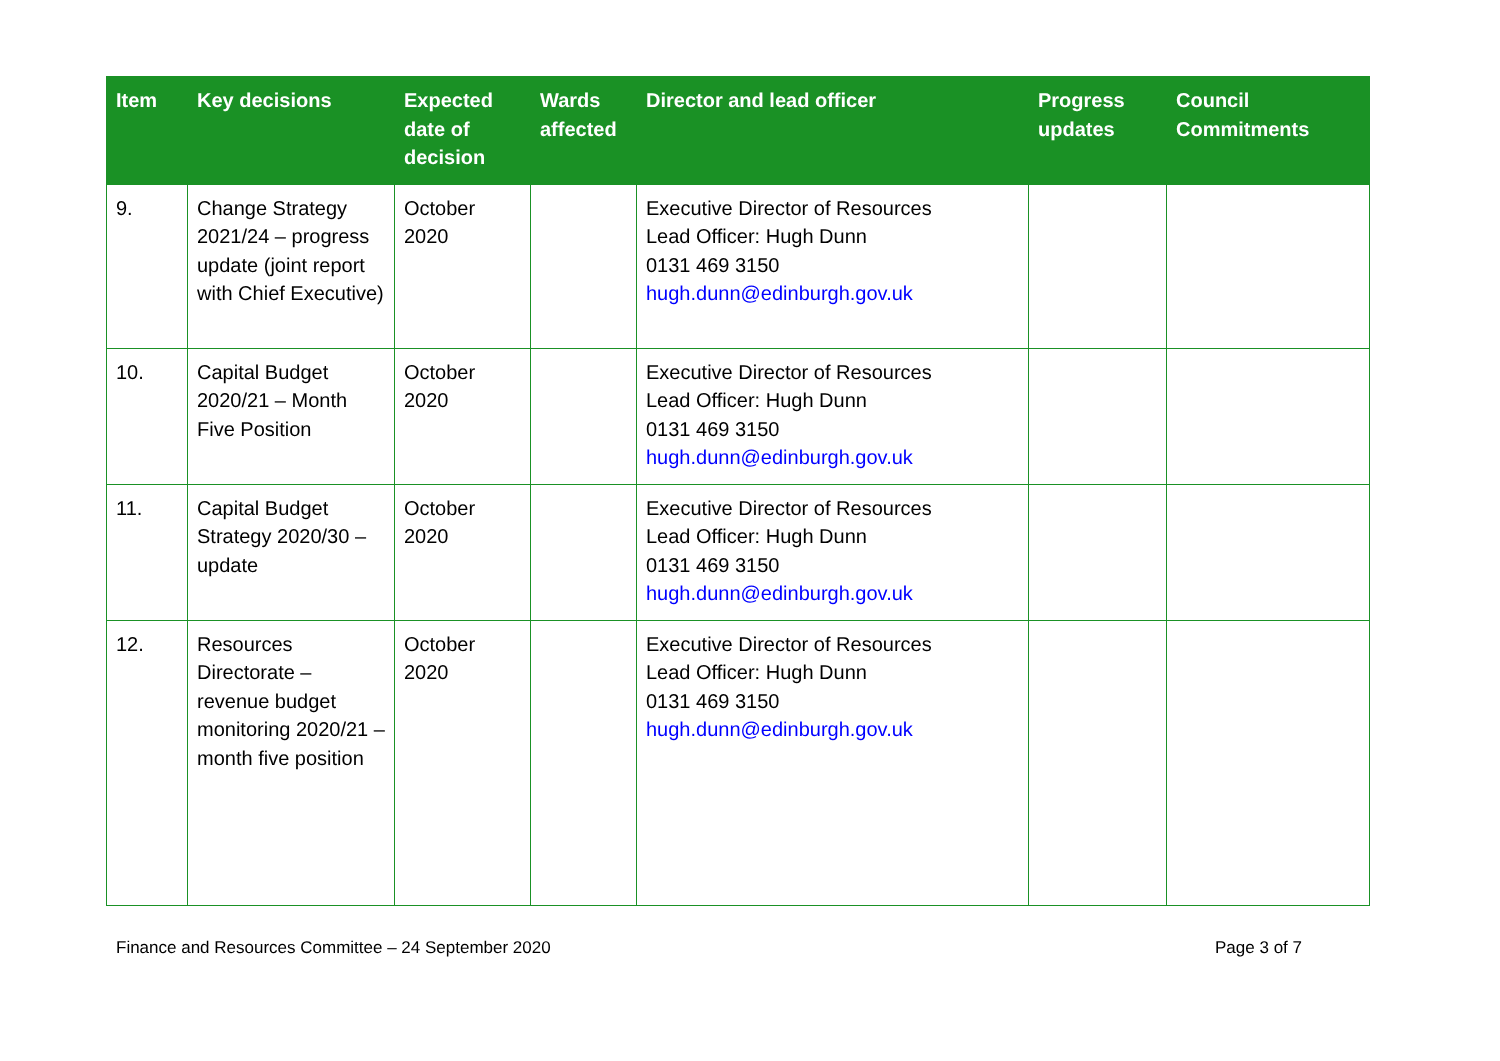| Item | Key decisions | Expected date of decision | Wards affected | Director and lead officer | Progress updates | Council Commitments |
| --- | --- | --- | --- | --- | --- | --- |
| 9. | Change Strategy 2021/24 – progress update (joint report with Chief Executive) | October 2020 | | Executive Director of Resources Lead Officer: Hugh Dunn 0131 469 3150 hugh.dunn@edinburgh.gov.uk | | |
| 10. | Capital Budget 2020/21 – Month Five Position | October 2020 | | Executive Director of Resources Lead Officer: Hugh Dunn 0131 469 3150 hugh.dunn@edinburgh.gov.uk | | |
| 11. | Capital Budget Strategy 2020/30 – update | October 2020 | | Executive Director of Resources Lead Officer: Hugh Dunn 0131 469 3150 hugh.dunn@edinburgh.gov.uk | | |
| 12. | Resources Directorate – revenue budget monitoring 2020/21 – month five position | October 2020 | | Executive Director of Resources Lead Officer: Hugh Dunn 0131 469 3150 hugh.dunn@edinburgh.gov.uk | | |
Finance and Resources Committee – 24 September 2020 Page 3 of 7